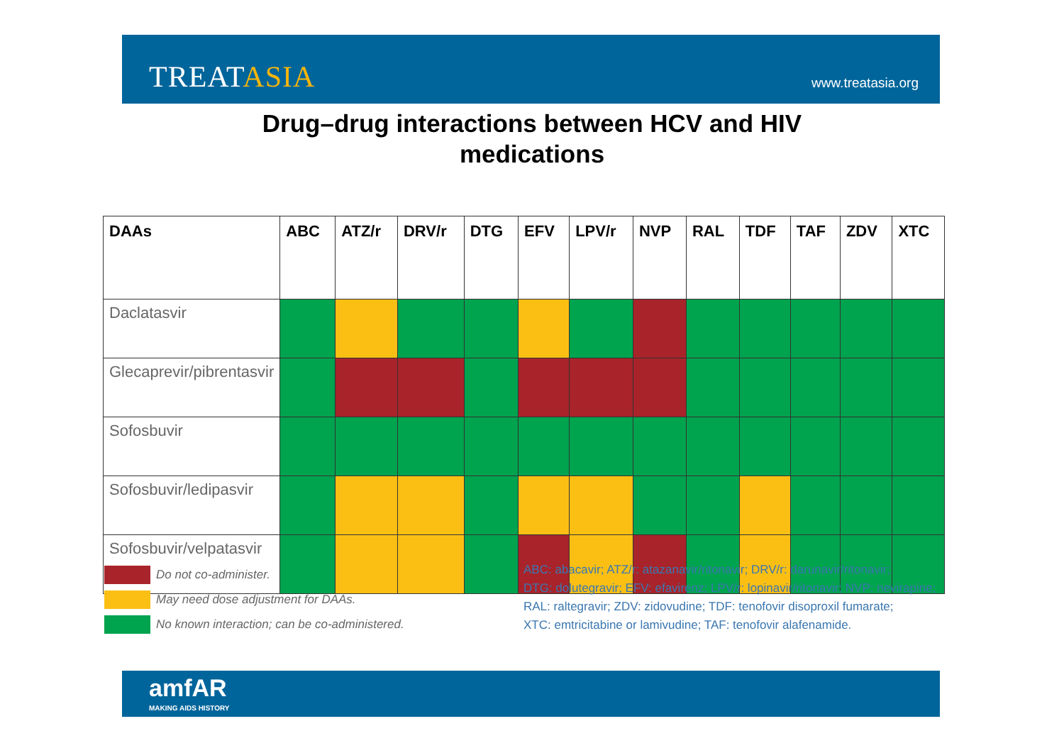TREATASIA
www.treatasia.org
Drug–drug interactions between HCV and HIV
medications
| DAAs | ABC | ATZ/r | DRV/r | DTG | EFV | LPV/r | NVP | RAL | TDF | TAF | ZDV | XTC |
| --- | --- | --- | --- | --- | --- | --- | --- | --- | --- | --- | --- | --- |
| Daclatasvir | | | | | | | | | | | | |
| Glecaprevir/pibrentasvir | | | | | | | | | | | | |
| Sofosbuvir | | | | | | | | | | | | |
| Sofosbuvir/ledipasvir | | | | | | | | | | | | |
| Sofosbuvir/velpatasvir | | | | | | | | | | | | |
Do not co-administer.
May need dose adjustment for DAAs.
No known interaction; can be co-administered.
ABC: abacavir; ATZ/r: atazanavir/ritonavir; DRV/r: darunavir/ritonavir;
DTG: dolutegravir; EFV: efavirenz; LPV/r: lopinavir/ritonavir; NVP: nevirapine;
RAL: raltegravir; ZDV: zidovudine; TDF: tenofovir disoproxil fumarate;
XTC: emtricitabine or lamivudine; TAF: tenofovir alafenamide.
amfAR
MAKING AIDS HISTORY